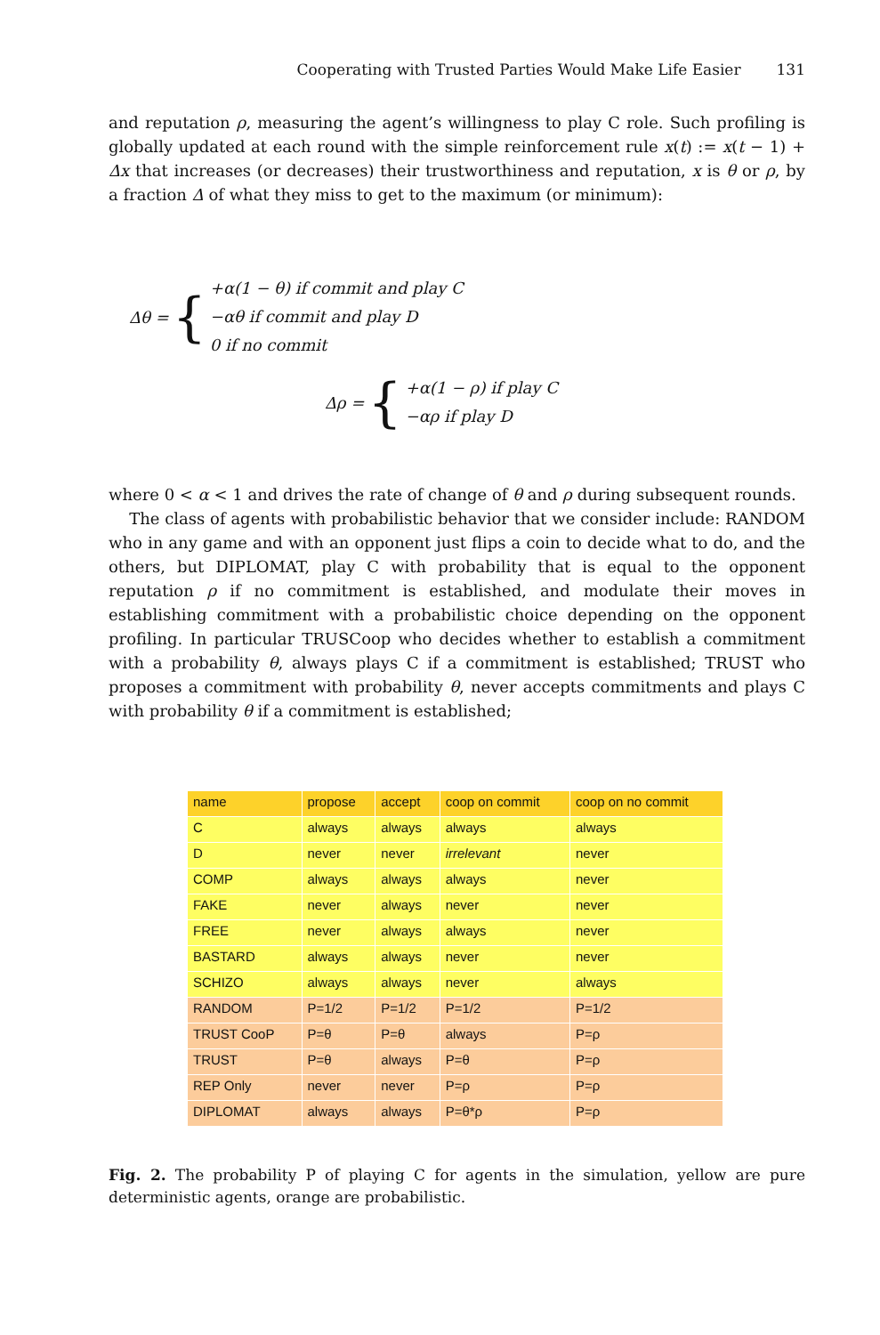Cooperating with Trusted Parties Would Make Life Easier 131
and reputation ρ, measuring the agent’s willingness to play C role. Such profiling is globally updated at each round with the simple reinforcement rule x(t) := x(t − 1) + Δx that increases (or decreases) their trustworthiness and reputation, x is θ or ρ, by a fraction Δ of what they miss to get to the maximum (or minimum):
Δθ = {
+α(1 − θ) if commit and play C
−αθ if commit and play D
0 if no commit
Δρ = {
+α(1 − ρ) if play C
−αρ if play D
where 0 < α < 1 and drives the rate of change of θ and ρ during subsequent rounds.
The class of agents with probabilistic behavior that we consider include: RANDOM who in any game and with an opponent just flips a coin to decide what to do, and the others, but DIPLOMAT, play C with probability that is equal to the opponent reputation ρ if no commitment is established, and modulate their moves in establishing commitment with a probabilistic choice depending on the opponent profiling. In particular TRUSCoop who decides whether to establish a commitment with a probability θ, always plays C if a commitment is established; TRUST who proposes a commitment with probability θ, never accepts commitments and plays C with probability θ if a commitment is established;
| name | propose | accept | coop on commit | coop on no commit |
| --- | --- | --- | --- | --- |
| C | always | always | always | always |
| D | never | never | irrelevant | never |
| COMP | always | always | always | never |
| FAKE | never | always | never | never |
| FREE | never | always | always | never |
| BASTARD | always | always | never | never |
| SCHIZO | always | always | never | always |
| RANDOM | P=1/2 | P=1/2 | P=1/2 | P=1/2 |
| TRUST CooP | P=θ | P=θ | always | P=ρ |
| TRUST | P=θ | always | P=θ | P=ρ |
| REP Only | never | never | P=ρ | P=ρ |
| DIPLOMAT | always | always | P=θ*ρ | P=ρ |
Fig. 2. The probability P of playing C for agents in the simulation, yellow are pure deterministic agents, orange are probabilistic.